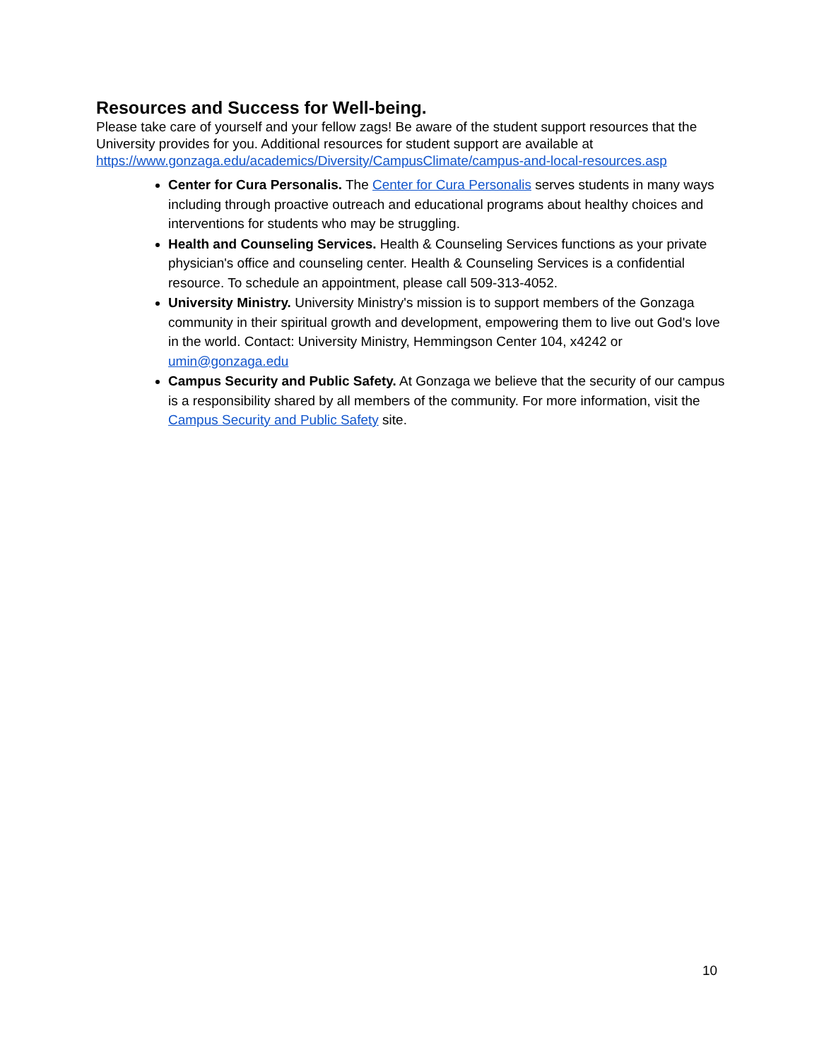Resources and Success for Well-being.
Please take care of yourself and your fellow zags! Be aware of the student support resources that the University provides for you. Additional resources for student support are available at https://www.gonzaga.edu/academics/Diversity/CampusClimate/campus-and-local-resources.asp
Center for Cura Personalis. The Center for Cura Personalis serves students in many ways including through proactive outreach and educational programs about healthy choices and interventions for students who may be struggling.
Health and Counseling Services. Health & Counseling Services functions as your private physician's office and counseling center. Health & Counseling Services is a confidential resource. To schedule an appointment, please call 509-313-4052.
University Ministry. University Ministry's mission is to support members of the Gonzaga community in their spiritual growth and development, empowering them to live out God's love in the world. Contact: University Ministry, Hemmingson Center 104, x4242 or umin@gonzaga.edu
Campus Security and Public Safety. At Gonzaga we believe that the security of our campus is a responsibility shared by all members of the community. For more information, visit the Campus Security and Public Safety site.
10